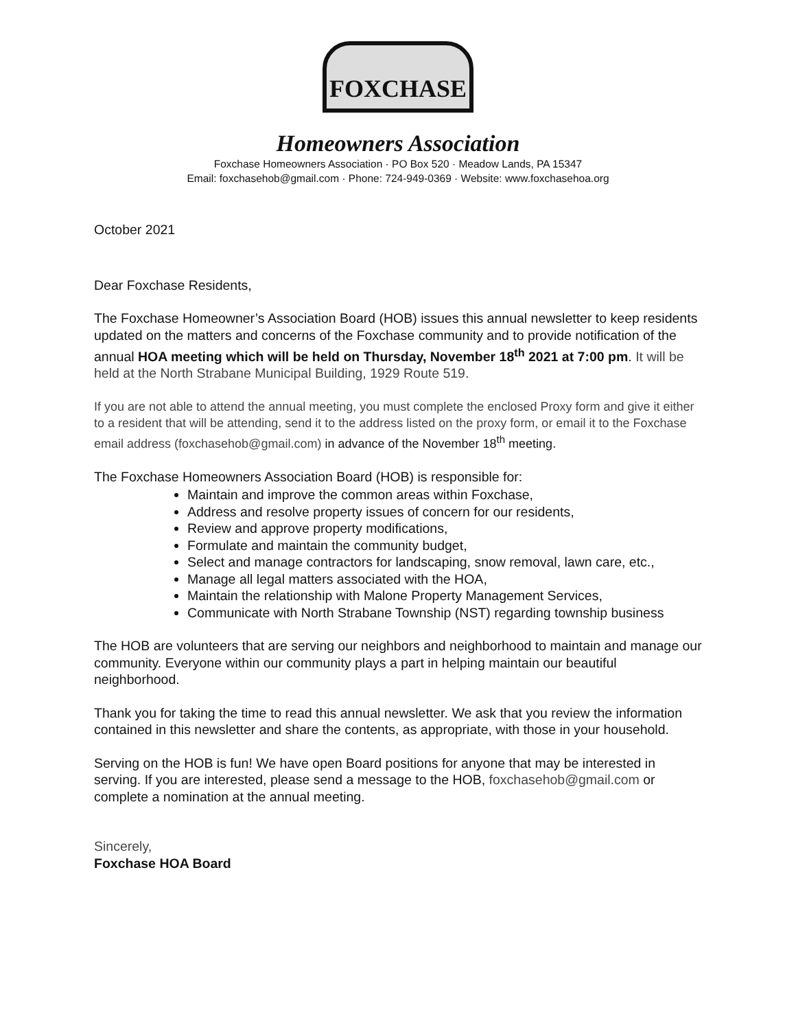FOXCHASE
Homeowners Association
Foxchase Homeowners Association · PO Box 520 · Meadow Lands, PA 15347
Email: foxchasehob@gmail.com · Phone: 724-949-0369 · Website: www.foxchasehoa.org
October 2021
Dear Foxchase Residents,
The Foxchase Homeowner’s Association Board (HOB) issues this annual newsletter to keep residents updated on the matters and concerns of the Foxchase community and to provide notification of the annual HOA meeting which will be held on Thursday, November 18<sup>th</sup> 2021 at 7:00 pm. It will be held at the North Strabane Municipal Building, 1929 Route 519.
If you are not able to attend the annual meeting, you must complete the enclosed Proxy form and give it either to a resident that will be attending, send it to the address listed on the proxy form, or email it to the Foxchase email address (foxchasehob@gmail.com) in advance of the November 18<sup>th</sup> meeting.
The Foxchase Homeowners Association Board (HOB) is responsible for:
Maintain and improve the common areas within Foxchase,
Address and resolve property issues of concern for our residents,
Review and approve property modifications,
Formulate and maintain the community budget,
Select and manage contractors for landscaping, snow removal, lawn care, etc.,
Manage all legal matters associated with the HOA,
Maintain the relationship with Malone Property Management Services,
Communicate with North Strabane Township (NST) regarding township business
The HOB are volunteers that are serving our neighbors and neighborhood to maintain and manage our community. Everyone within our community plays a part in helping maintain our beautiful neighborhood.
Thank you for taking the time to read this annual newsletter. We ask that you review the information contained in this newsletter and share the contents, as appropriate, with those in your household.
Serving on the HOB is fun! We have open Board positions for anyone that may be interested in serving. If you are interested, please send a message to the HOB, foxchasehob@gmail.com or complete a nomination at the annual meeting.
Sincerely,
Foxchase HOA Board